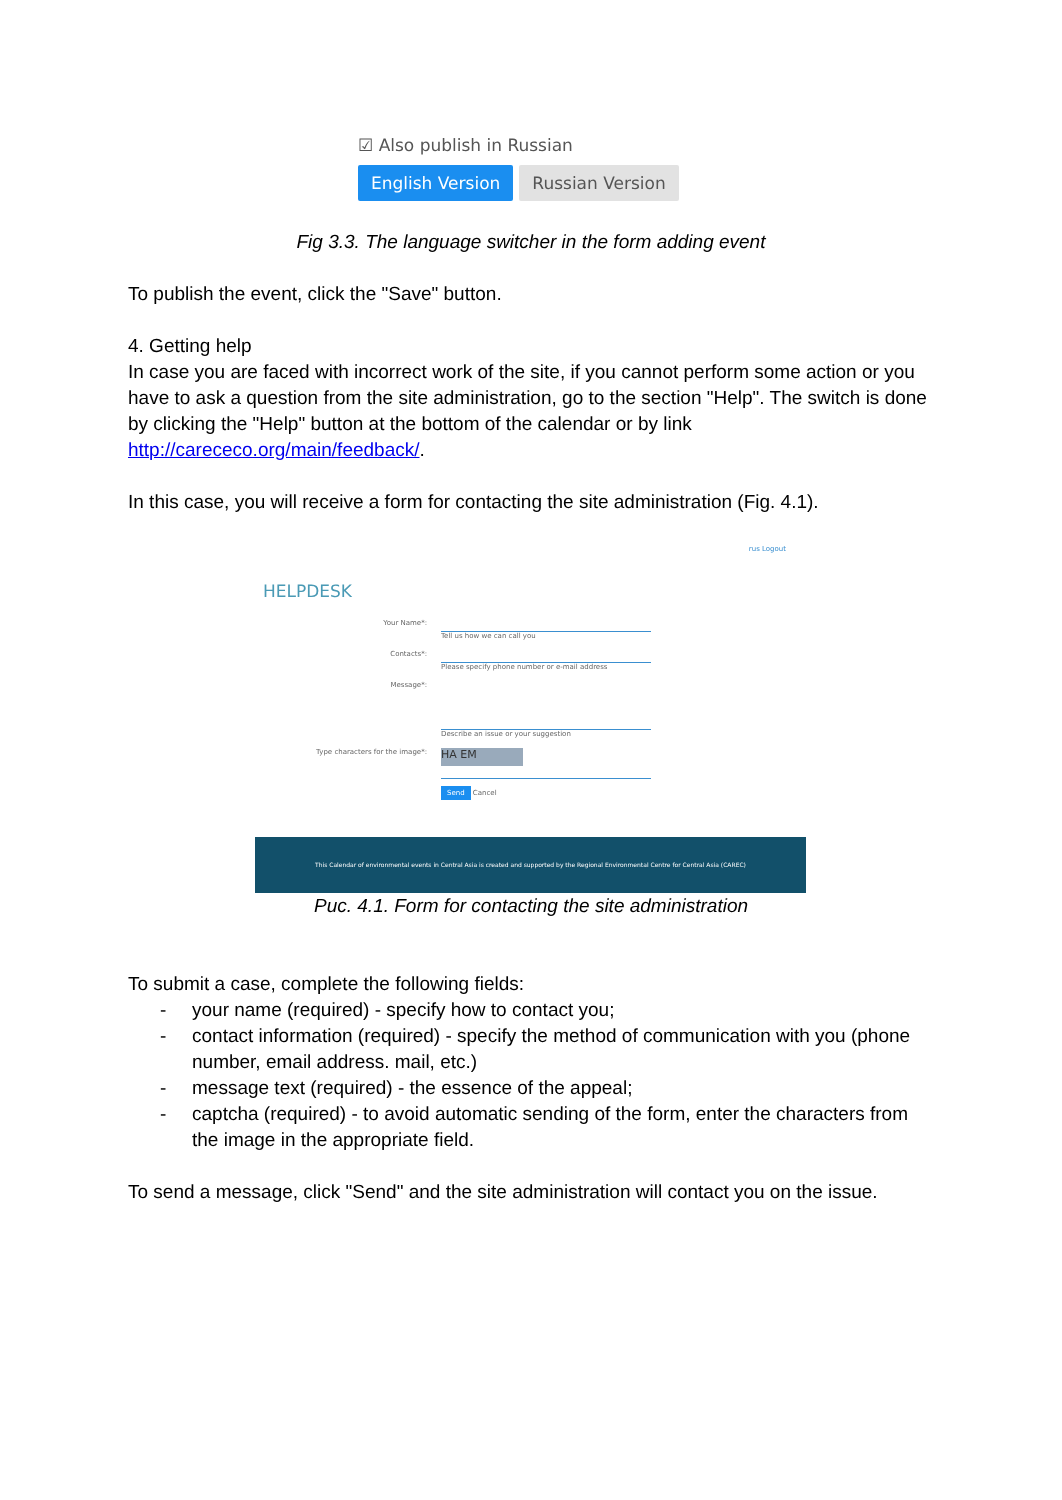☑ Also publish in Russian
English Version Russian Version
Fig 3.3. The language switcher in the form adding event
To publish the event, click the "Save" button.
4. Getting help
In case you are faced with incorrect work of the site, if you cannot perform some action or you have to ask a question from the site administration, go to the section "Help". The switch is done by clicking the "Help" button at the bottom of the calendar or by link http://carececo.org/main/feedback/.
In this case, you will receive a form for contacting the site administration (Fig. 4.1).
rus Logout
HELPDESK
Your Name*: Tell us how we can call you
Contacts*: Please specify phone number or e-mail address
Message*: Describe an issue or your suggestion
Type characters for the image*:
HA EM
Send Cancel
This Calendar of environmental events in Central Asia is created and supported by the Regional Environmental Centre for Central Asia (CAREC)
Рис. 4.1. Form for contacting the site administration
To submit a case, complete the following fields:
- your name (required) - specify how to contact you;
- contact information (required) - specify the method of communication with you (phone number, email address. mail, etc.)
- message text (required) - the essence of the appeal;
- captcha (required) - to avoid automatic sending of the form, enter the characters from the image in the appropriate field.
To send a message, click "Send" and the site administration will contact you on the issue.